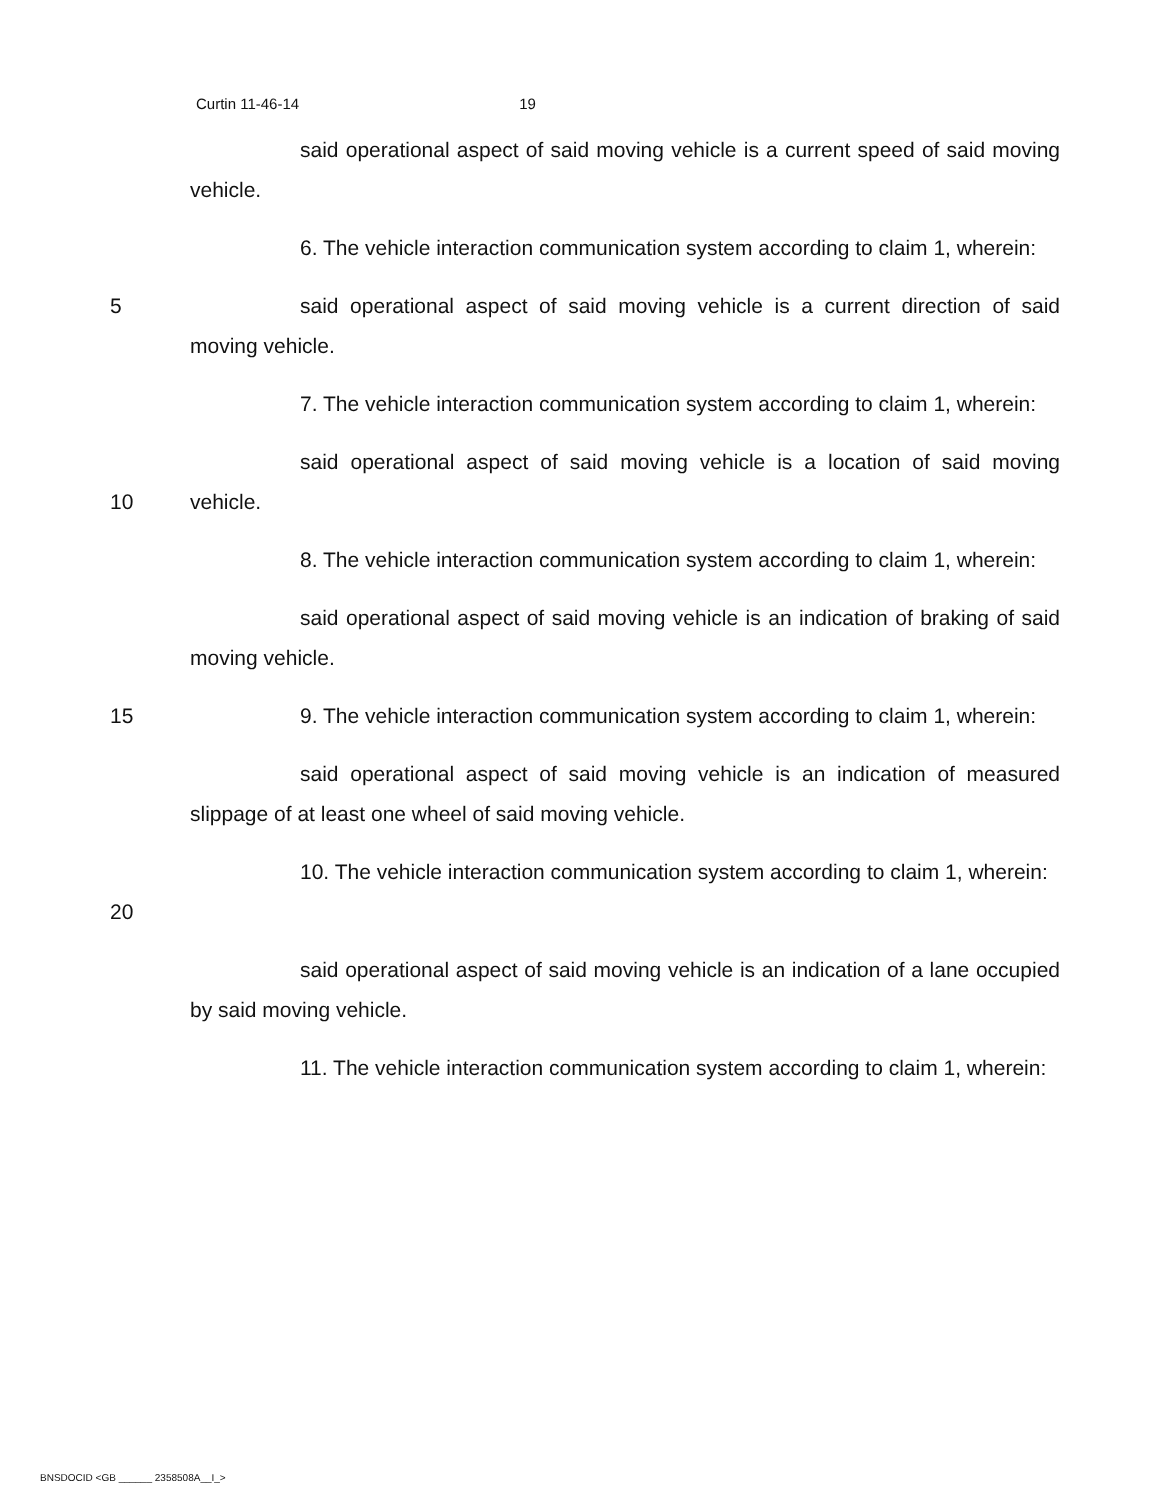Curtin 11-46-14 19
said operational aspect of said moving vehicle is a current speed of said moving vehicle.
6. The vehicle interaction communication system according to claim 1, wherein:
5 said operational aspect of said moving vehicle is a current direction of said moving vehicle.
7. The vehicle interaction communication system according to claim 1, wherein:
10 said operational aspect of said moving vehicle is a location of said moving vehicle.
8. The vehicle interaction communication system according to claim 1, wherein:
said operational aspect of said moving vehicle is an indication of braking of said moving vehicle.
15 9. The vehicle interaction communication system according to claim 1, wherein:
said operational aspect of said moving vehicle is an indication of measured slippage of at least one wheel of said moving vehicle.
20 10. The vehicle interaction communication system according to claim 1, wherein:
said operational aspect of said moving vehicle is an indication of a lane occupied by said moving vehicle.
11. The vehicle interaction communication system according to claim 1, wherein:
BNSDOCID <GB ______ 2358508A__I_>